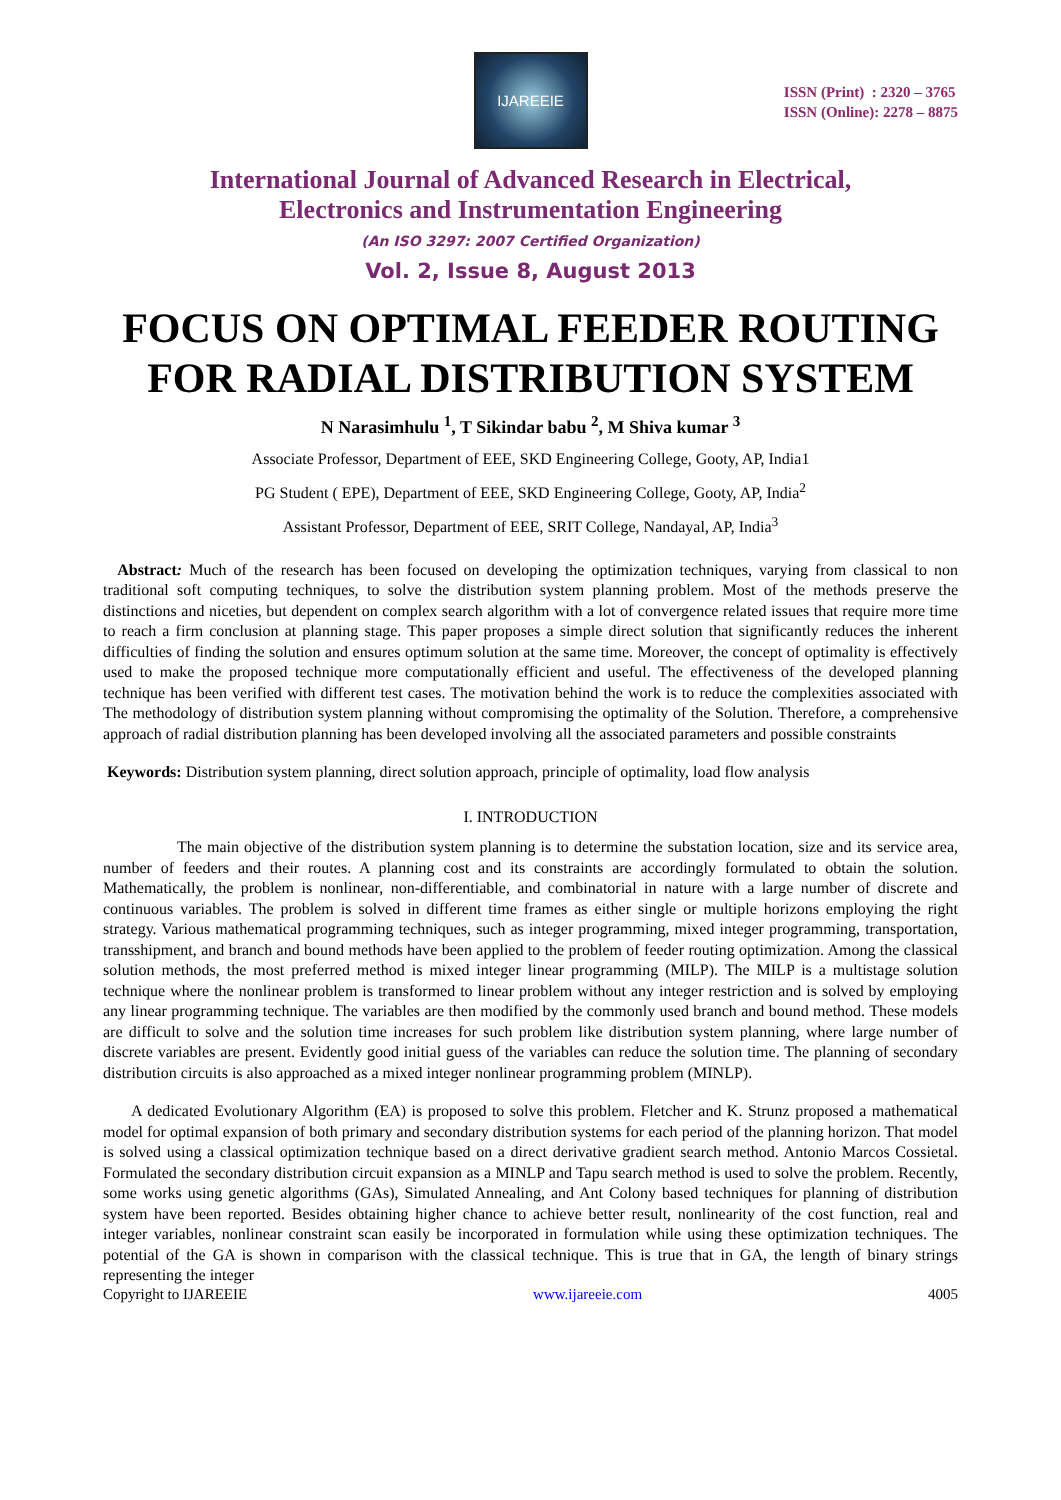IJAREEIE
ISSN (Print) : 2320 – 3765
ISSN (Online): 2278 – 8875
International Journal of Advanced Research in Electrical,
Electronics and Instrumentation Engineering
(An ISO 3297: 2007 Certified Organization)
Vol. 2, Issue 8, August 2013
FOCUS ON OPTIMAL FEEDER ROUTING FOR RADIAL DISTRIBUTION SYSTEM
N Narasimhulu <sup>1</sup>, T Sikindar babu <sup>2</sup>, M Shiva kumar <sup>3</sup>
Associate Professor, Department of EEE, SKD Engineering College, Gooty, AP, India1
PG Student ( EPE), Department of EEE, SKD Engineering College, Gooty, AP, India<sup>2</sup>
Assistant Professor, Department of EEE, SRIT College, Nandayal, AP, India<sup>3</sup>
Abstract: Much of the research has been focused on developing the optimization techniques, varying from classical to non traditional soft computing techniques, to solve the distribution system planning problem. Most of the methods preserve the distinctions and niceties, but dependent on complex search algorithm with a lot of convergence related issues that require more time to reach a firm conclusion at planning stage. This paper proposes a simple direct solution that significantly reduces the inherent difficulties of finding the solution and ensures optimum solution at the same time. Moreover, the concept of optimality is effectively used to make the proposed technique more computationally efficient and useful. The effectiveness of the developed planning technique has been verified with different test cases. The motivation behind the work is to reduce the complexities associated with The methodology of distribution system planning without compromising the optimality of the Solution. Therefore, a comprehensive approach of radial distribution planning has been developed involving all the associated parameters and possible constraints
Keywords: Distribution system planning, direct solution approach, principle of optimality, load flow analysis
I. INTRODUCTION
The main objective of the distribution system planning is to determine the substation location, size and its service area, number of feeders and their routes. A planning cost and its constraints are accordingly formulated to obtain the solution. Mathematically, the problem is nonlinear, non-differentiable, and combinatorial in nature with a large number of discrete and continuous variables. The problem is solved in different time frames as either single or multiple horizons employing the right strategy. Various mathematical programming techniques, such as integer programming, mixed integer programming, transportation, transshipment, and branch and bound methods have been applied to the problem of feeder routing optimization. Among the classical solution methods, the most preferred method is mixed integer linear programming (MILP). The MILP is a multistage solution technique where the nonlinear problem is transformed to linear problem without any integer restriction and is solved by employing any linear programming technique. The variables are then modified by the commonly used branch and bound method. These models are difficult to solve and the solution time increases for such problem like distribution system planning, where large number of discrete variables are present. Evidently good initial guess of the variables can reduce the solution time. The planning of secondary distribution circuits is also approached as a mixed integer nonlinear programming problem (MINLP).
A dedicated Evolutionary Algorithm (EA) is proposed to solve this problem. Fletcher and K. Strunz proposed a mathematical model for optimal expansion of both primary and secondary distribution systems for each period of the planning horizon. That model is solved using a classical optimization technique based on a direct derivative gradient search method. Antonio Marcos Cossietal. Formulated the secondary distribution circuit expansion as a MINLP and Tapu search method is used to solve the problem. Recently, some works using genetic algorithms (GAs), Simulated Annealing, and Ant Colony based techniques for planning of distribution system have been reported. Besides obtaining higher chance to achieve better result, nonlinearity of the cost function, real and integer variables, nonlinear constraint scan easily be incorporated in formulation while using these optimization techniques. The potential of the GA is shown in comparison with the classical technique. This is true that in GA, the length of binary strings representing the integer
Copyright to IJAREEIE www.ijareeie.com 4005